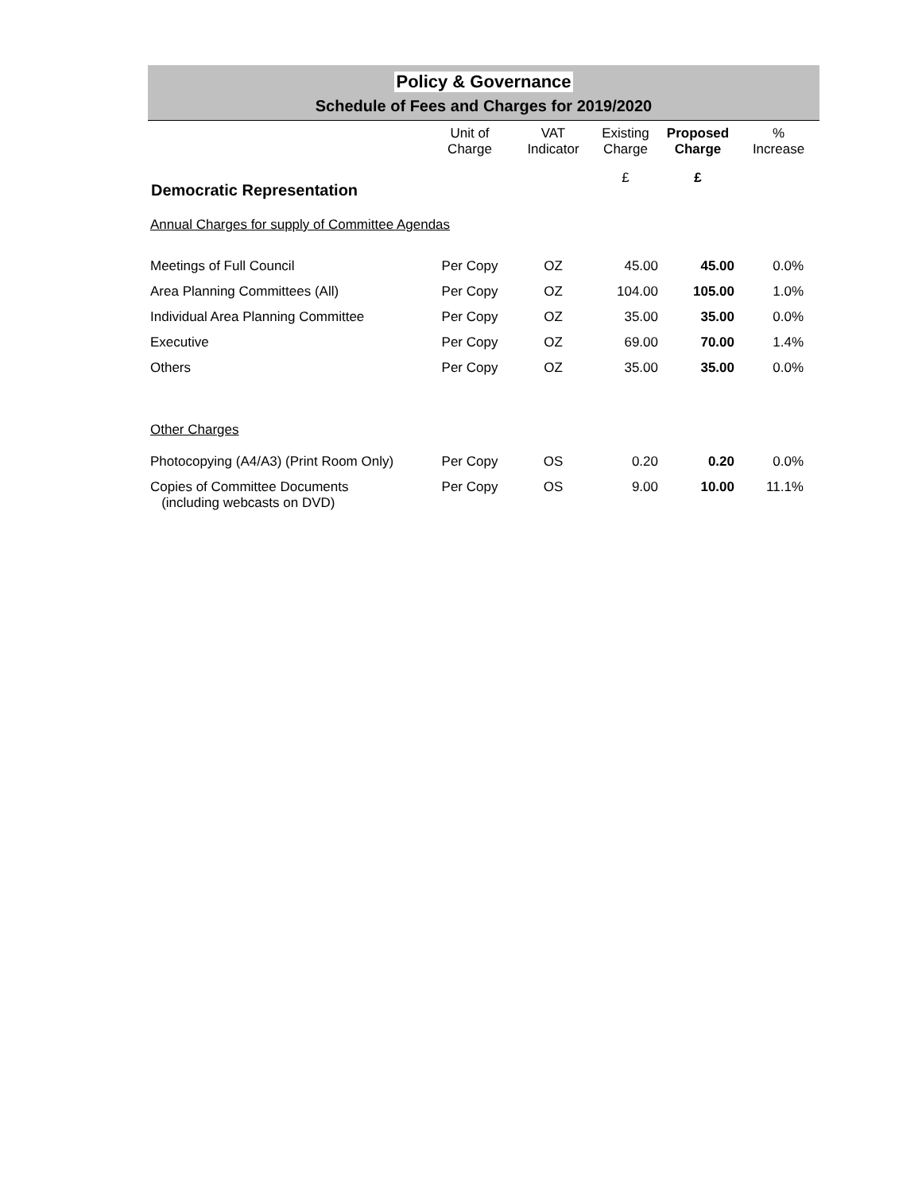Policy & Governance
Schedule of Fees and Charges for 2019/2020
| | Unit of Charge | VAT Indicator | Existing Charge | Proposed Charge | % Increase |
| --- | --- | --- | --- | --- | --- |
| Democratic Representation | | | £ | £ | |
| Annual Charges for supply of Committee Agendas | | | | | |
| Meetings of Full Council | Per Copy | OZ | 45.00 | 45.00 | 0.0% |
| Area Planning Committees (All) | Per Copy | OZ | 104.00 | 105.00 | 1.0% |
| Individual Area Planning Committee | Per Copy | OZ | 35.00 | 35.00 | 0.0% |
| Executive | Per Copy | OZ | 69.00 | 70.00 | 1.4% |
| Others | Per Copy | OZ | 35.00 | 35.00 | 0.0% |
| Other Charges | | | | | |
| Photocopying (A4/A3) (Print Room Only) | Per Copy | OS | 0.20 | 0.20 | 0.0% |
| Copies of Committee Documents (including webcasts on DVD) | Per Copy | OS | 9.00 | 10.00 | 11.1% |